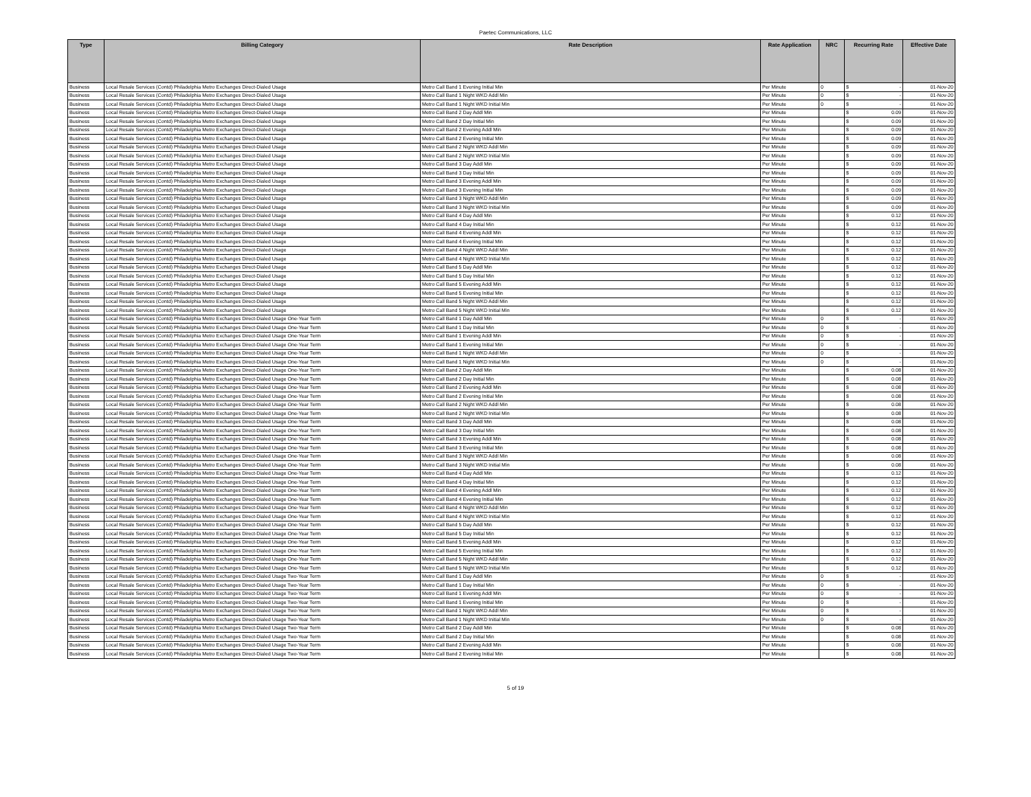Paetec Communications, LLC
| Type | Billing Category | Rate Description | Rate Application | NRC | Recurring Rate | Effective Date |
| --- | --- | --- | --- | --- | --- | --- |
| Business | Local Resale Services (Contd) Philadelphia Metro Exchanges Direct-Dialed Usage | Metro Call Band 1 Evening Initial Min | Per Minute | 0 | $ - | 01-Nov-20 |
| Business | Local Resale Services (Contd) Philadelphia Metro Exchanges Direct-Dialed Usage | Metro Call Band 1 Night WKD Addl Min | Per Minute | 0 | $ - | 01-Nov-20 |
| Business | Local Resale Services (Contd) Philadelphia Metro Exchanges Direct-Dialed Usage | Metro Call Band 1 Night WKD Initial Min | Per Minute | 0 | $ - | 01-Nov-20 |
| Business | Local Resale Services (Contd) Philadelphia Metro Exchanges Direct-Dialed Usage | Metro Call Band 2 Day Addl Min | Per Minute | | $ 0.09 | 01-Nov-20 |
| Business | Local Resale Services (Contd) Philadelphia Metro Exchanges Direct-Dialed Usage | Metro Call Band 2 Day Initial Min | Per Minute | | $ 0.09 | 01-Nov-20 |
| Business | Local Resale Services (Contd) Philadelphia Metro Exchanges Direct-Dialed Usage | Metro Call Band 2 Evening Addl Min | Per Minute | | $ 0.09 | 01-Nov-20 |
| Business | Local Resale Services (Contd) Philadelphia Metro Exchanges Direct-Dialed Usage | Metro Call Band 2 Evening Initial Min | Per Minute | | $ 0.09 | 01-Nov-20 |
| Business | Local Resale Services (Contd) Philadelphia Metro Exchanges Direct-Dialed Usage | Metro Call Band 2 Night WKD Addl Min | Per Minute | | $ 0.09 | 01-Nov-20 |
| Business | Local Resale Services (Contd) Philadelphia Metro Exchanges Direct-Dialed Usage | Metro Call Band 2 Night WKD Initial Min | Per Minute | | $ 0.09 | 01-Nov-20 |
| Business | Local Resale Services (Contd) Philadelphia Metro Exchanges Direct-Dialed Usage | Metro Call Band 3 Day Addl Min | Per Minute | | $ 0.09 | 01-Nov-20 |
| Business | Local Resale Services (Contd) Philadelphia Metro Exchanges Direct-Dialed Usage | Metro Call Band 3 Day Initial Min | Per Minute | | $ 0.09 | 01-Nov-20 |
| Business | Local Resale Services (Contd) Philadelphia Metro Exchanges Direct-Dialed Usage | Metro Call Band 3 Evening Addl Min | Per Minute | | $ 0.09 | 01-Nov-20 |
| Business | Local Resale Services (Contd) Philadelphia Metro Exchanges Direct-Dialed Usage | Metro Call Band 3 Evening Initial Min | Per Minute | | $ 0.09 | 01-Nov-20 |
| Business | Local Resale Services (Contd) Philadelphia Metro Exchanges Direct-Dialed Usage | Metro Call Band 3 Night WKD Addl Min | Per Minute | | $ 0.09 | 01-Nov-20 |
| Business | Local Resale Services (Contd) Philadelphia Metro Exchanges Direct-Dialed Usage | Metro Call Band 3 Night WKD Initial Min | Per Minute | | $ 0.09 | 01-Nov-20 |
| Business | Local Resale Services (Contd) Philadelphia Metro Exchanges Direct-Dialed Usage | Metro Call Band 4 Day Addl Min | Per Minute | | $ 0.12 | 01-Nov-20 |
| Business | Local Resale Services (Contd) Philadelphia Metro Exchanges Direct-Dialed Usage | Metro Call Band 4 Day Initial Min | Per Minute | | $ 0.12 | 01-Nov-20 |
| Business | Local Resale Services (Contd) Philadelphia Metro Exchanges Direct-Dialed Usage | Metro Call Band 4 Evening Addl Min | Per Minute | | $ 0.12 | 01-Nov-20 |
| Business | Local Resale Services (Contd) Philadelphia Metro Exchanges Direct-Dialed Usage | Metro Call Band 4 Evening Initial Min | Per Minute | | $ 0.12 | 01-Nov-20 |
| Business | Local Resale Services (Contd) Philadelphia Metro Exchanges Direct-Dialed Usage | Metro Call Band 4 Night WKD Addl Min | Per Minute | | $ 0.12 | 01-Nov-20 |
| Business | Local Resale Services (Contd) Philadelphia Metro Exchanges Direct-Dialed Usage | Metro Call Band 4 Night WKD Initial Min | Per Minute | | $ 0.12 | 01-Nov-20 |
| Business | Local Resale Services (Contd) Philadelphia Metro Exchanges Direct-Dialed Usage | Metro Call Band 5 Day Addl Min | Per Minute | | $ 0.12 | 01-Nov-20 |
| Business | Local Resale Services (Contd) Philadelphia Metro Exchanges Direct-Dialed Usage | Metro Call Band 5 Day Initial Min | Per Minute | | $ 0.12 | 01-Nov-20 |
| Business | Local Resale Services (Contd) Philadelphia Metro Exchanges Direct-Dialed Usage | Metro Call Band 5 Evening Addl Min | Per Minute | | $ 0.12 | 01-Nov-20 |
| Business | Local Resale Services (Contd) Philadelphia Metro Exchanges Direct-Dialed Usage | Metro Call Band 5 Evening Initial Min | Per Minute | | $ 0.12 | 01-Nov-20 |
| Business | Local Resale Services (Contd) Philadelphia Metro Exchanges Direct-Dialed Usage | Metro Call Band 5 Night WKD Addl Min | Per Minute | | $ 0.12 | 01-Nov-20 |
| Business | Local Resale Services (Contd) Philadelphia Metro Exchanges Direct-Dialed Usage | Metro Call Band 5 Night WKD Initial Min | Per Minute | | $ 0.12 | 01-Nov-20 |
| Business | Local Resale Services (Contd) Philadelphia Metro Exchanges Direct-Dialed Usage One-Year Term | Metro Call Band 1 Day Addl Min | Per Minute | 0 | $ - | 01-Nov-20 |
| Business | Local Resale Services (Contd) Philadelphia Metro Exchanges Direct-Dialed Usage One-Year Term | Metro Call Band 1 Day Initial Min | Per Minute | 0 | $ - | 01-Nov-20 |
| Business | Local Resale Services (Contd) Philadelphia Metro Exchanges Direct-Dialed Usage One-Year Term | Metro Call Band 1 Evening Addl Min | Per Minute | 0 | $ - | 01-Nov-20 |
| Business | Local Resale Services (Contd) Philadelphia Metro Exchanges Direct-Dialed Usage One-Year Term | Metro Call Band 1 Evening Initial Min | Per Minute | 0 | $ - | 01-Nov-20 |
| Business | Local Resale Services (Contd) Philadelphia Metro Exchanges Direct-Dialed Usage One-Year Term | Metro Call Band 1 Night WKD Addl Min | Per Minute | 0 | $ - | 01-Nov-20 |
| Business | Local Resale Services (Contd) Philadelphia Metro Exchanges Direct-Dialed Usage One-Year Term | Metro Call Band 1 Night WKD Initial Min | Per Minute | 0 | $ - | 01-Nov-20 |
| Business | Local Resale Services (Contd) Philadelphia Metro Exchanges Direct-Dialed Usage One-Year Term | Metro Call Band 2 Day Addl Min | Per Minute | | $ 0.08 | 01-Nov-20 |
| Business | Local Resale Services (Contd) Philadelphia Metro Exchanges Direct-Dialed Usage One-Year Term | Metro Call Band 2 Day Initial Min | Per Minute | | $ 0.08 | 01-Nov-20 |
| Business | Local Resale Services (Contd) Philadelphia Metro Exchanges Direct-Dialed Usage One-Year Term | Metro Call Band 2 Evening Addl Min | Per Minute | | $ 0.08 | 01-Nov-20 |
| Business | Local Resale Services (Contd) Philadelphia Metro Exchanges Direct-Dialed Usage One-Year Term | Metro Call Band 2 Evening Initial Min | Per Minute | | $ 0.08 | 01-Nov-20 |
| Business | Local Resale Services (Contd) Philadelphia Metro Exchanges Direct-Dialed Usage One-Year Term | Metro Call Band 2 Night WKD Addl Min | Per Minute | | $ 0.08 | 01-Nov-20 |
| Business | Local Resale Services (Contd) Philadelphia Metro Exchanges Direct-Dialed Usage One-Year Term | Metro Call Band 2 Night WKD Initial Min | Per Minute | | $ 0.08 | 01-Nov-20 |
| Business | Local Resale Services (Contd) Philadelphia Metro Exchanges Direct-Dialed Usage One-Year Term | Metro Call Band 3 Day Addl Min | Per Minute | | $ 0.08 | 01-Nov-20 |
| Business | Local Resale Services (Contd) Philadelphia Metro Exchanges Direct-Dialed Usage One-Year Term | Metro Call Band 3 Day Initial Min | Per Minute | | $ 0.08 | 01-Nov-20 |
| Business | Local Resale Services (Contd) Philadelphia Metro Exchanges Direct-Dialed Usage One-Year Term | Metro Call Band 3 Evening Addl Min | Per Minute | | $ 0.08 | 01-Nov-20 |
| Business | Local Resale Services (Contd) Philadelphia Metro Exchanges Direct-Dialed Usage One-Year Term | Metro Call Band 3 Evening Initial Min | Per Minute | | $ 0.08 | 01-Nov-20 |
| Business | Local Resale Services (Contd) Philadelphia Metro Exchanges Direct-Dialed Usage One-Year Term | Metro Call Band 3 Night WKD Addl Min | Per Minute | | $ 0.08 | 01-Nov-20 |
| Business | Local Resale Services (Contd) Philadelphia Metro Exchanges Direct-Dialed Usage One-Year Term | Metro Call Band 3 Night WKD Initial Min | Per Minute | | $ 0.08 | 01-Nov-20 |
| Business | Local Resale Services (Contd) Philadelphia Metro Exchanges Direct-Dialed Usage One-Year Term | Metro Call Band 4 Day Addl Min | Per Minute | | $ 0.12 | 01-Nov-20 |
| Business | Local Resale Services (Contd) Philadelphia Metro Exchanges Direct-Dialed Usage One-Year Term | Metro Call Band 4 Day Initial Min | Per Minute | | $ 0.12 | 01-Nov-20 |
| Business | Local Resale Services (Contd) Philadelphia Metro Exchanges Direct-Dialed Usage One-Year Term | Metro Call Band 4 Evening Addl Min | Per Minute | | $ 0.12 | 01-Nov-20 |
| Business | Local Resale Services (Contd) Philadelphia Metro Exchanges Direct-Dialed Usage One-Year Term | Metro Call Band 4 Evening Initial Min | Per Minute | | $ 0.12 | 01-Nov-20 |
| Business | Local Resale Services (Contd) Philadelphia Metro Exchanges Direct-Dialed Usage One-Year Term | Metro Call Band 4 Night WKD Addl Min | Per Minute | | $ 0.12 | 01-Nov-20 |
| Business | Local Resale Services (Contd) Philadelphia Metro Exchanges Direct-Dialed Usage One-Year Term | Metro Call Band 4 Night WKD Initial Min | Per Minute | | $ 0.12 | 01-Nov-20 |
| Business | Local Resale Services (Contd) Philadelphia Metro Exchanges Direct-Dialed Usage One-Year Term | Metro Call Band 5 Day Addl Min | Per Minute | | $ 0.12 | 01-Nov-20 |
| Business | Local Resale Services (Contd) Philadelphia Metro Exchanges Direct-Dialed Usage One-Year Term | Metro Call Band 5 Day Initial Min | Per Minute | | $ 0.12 | 01-Nov-20 |
| Business | Local Resale Services (Contd) Philadelphia Metro Exchanges Direct-Dialed Usage One-Year Term | Metro Call Band 5 Evening Addl Min | Per Minute | | $ 0.12 | 01-Nov-20 |
| Business | Local Resale Services (Contd) Philadelphia Metro Exchanges Direct-Dialed Usage One-Year Term | Metro Call Band 5 Evening Initial Min | Per Minute | | $ 0.12 | 01-Nov-20 |
| Business | Local Resale Services (Contd) Philadelphia Metro Exchanges Direct-Dialed Usage One-Year Term | Metro Call Band 5 Night WKD Addl Min | Per Minute | | $ 0.12 | 01-Nov-20 |
| Business | Local Resale Services (Contd) Philadelphia Metro Exchanges Direct-Dialed Usage One-Year Term | Metro Call Band 5 Night WKD Initial Min | Per Minute | | $ 0.12 | 01-Nov-20 |
| Business | Local Resale Services (Contd) Philadelphia Metro Exchanges Direct-Dialed Usage Two-Year Term | Metro Call Band 1 Day Addl Min | Per Minute | 0 | $ - | 01-Nov-20 |
| Business | Local Resale Services (Contd) Philadelphia Metro Exchanges Direct-Dialed Usage Two-Year Term | Metro Call Band 1 Day Initial Min | Per Minute | 0 | $ - | 01-Nov-20 |
| Business | Local Resale Services (Contd) Philadelphia Metro Exchanges Direct-Dialed Usage Two-Year Term | Metro Call Band 1 Evening Addl Min | Per Minute | 0 | $ - | 01-Nov-20 |
| Business | Local Resale Services (Contd) Philadelphia Metro Exchanges Direct-Dialed Usage Two-Year Term | Metro Call Band 1 Evening Initial Min | Per Minute | 0 | $ - | 01-Nov-20 |
| Business | Local Resale Services (Contd) Philadelphia Metro Exchanges Direct-Dialed Usage Two-Year Term | Metro Call Band 1 Night WKD Addl Min | Per Minute | 0 | $ - | 01-Nov-20 |
| Business | Local Resale Services (Contd) Philadelphia Metro Exchanges Direct-Dialed Usage Two-Year Term | Metro Call Band 1 Night WKD Initial Min | Per Minute | 0 | $ - | 01-Nov-20 |
| Business | Local Resale Services (Contd) Philadelphia Metro Exchanges Direct-Dialed Usage Two-Year Term | Metro Call Band 2 Day Addl Min | Per Minute | | $ 0.08 | 01-Nov-20 |
| Business | Local Resale Services (Contd) Philadelphia Metro Exchanges Direct-Dialed Usage Two-Year Term | Metro Call Band 2 Day Initial Min | Per Minute | | $ 0.08 | 01-Nov-20 |
| Business | Local Resale Services (Contd) Philadelphia Metro Exchanges Direct-Dialed Usage Two-Year Term | Metro Call Band 2 Evening Addl Min | Per Minute | | $ 0.08 | 01-Nov-20 |
| Business | Local Resale Services (Contd) Philadelphia Metro Exchanges Direct-Dialed Usage Two-Year Term | Metro Call Band 2 Evening Initial Min | Per Minute | | $ 0.08 | 01-Nov-20 |
5 of 19